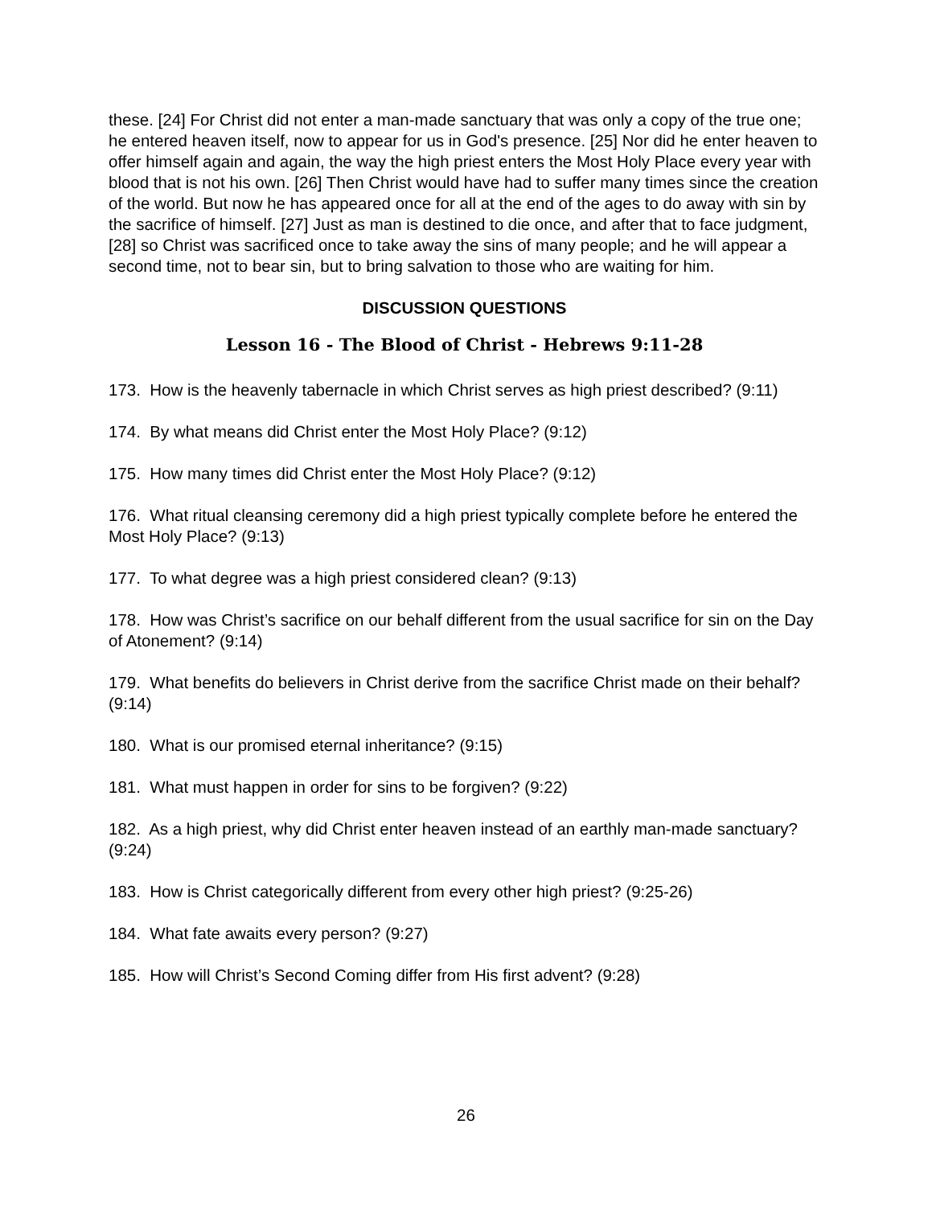these. [24] For Christ did not enter a man-made sanctuary that was only a copy of the true one; he entered heaven itself, now to appear for us in God's presence. [25] Nor did he enter heaven to offer himself again and again, the way the high priest enters the Most Holy Place every year with blood that is not his own. [26] Then Christ would have had to suffer many times since the creation of the world. But now he has appeared once for all at the end of the ages to do away with sin by the sacrifice of himself. [27] Just as man is destined to die once, and after that to face judgment, [28] so Christ was sacrificed once to take away the sins of many people; and he will appear a second time, not to bear sin, but to bring salvation to those who are waiting for him.
DISCUSSION QUESTIONS
Lesson 16 - The Blood of Christ - Hebrews 9:11-28
173. How is the heavenly tabernacle in which Christ serves as high priest described? (9:11)
174. By what means did Christ enter the Most Holy Place? (9:12)
175. How many times did Christ enter the Most Holy Place? (9:12)
176. What ritual cleansing ceremony did a high priest typically complete before he entered the Most Holy Place? (9:13)
177. To what degree was a high priest considered clean? (9:13)
178. How was Christ’s sacrifice on our behalf different from the usual sacrifice for sin on the Day of Atonement? (9:14)
179. What benefits do believers in Christ derive from the sacrifice Christ made on their behalf? (9:14)
180. What is our promised eternal inheritance? (9:15)
181. What must happen in order for sins to be forgiven? (9:22)
182. As a high priest, why did Christ enter heaven instead of an earthly man-made sanctuary? (9:24)
183. How is Christ categorically different from every other high priest? (9:25-26)
184. What fate awaits every person? (9:27)
185. How will Christ’s Second Coming differ from His first advent? (9:28)
26